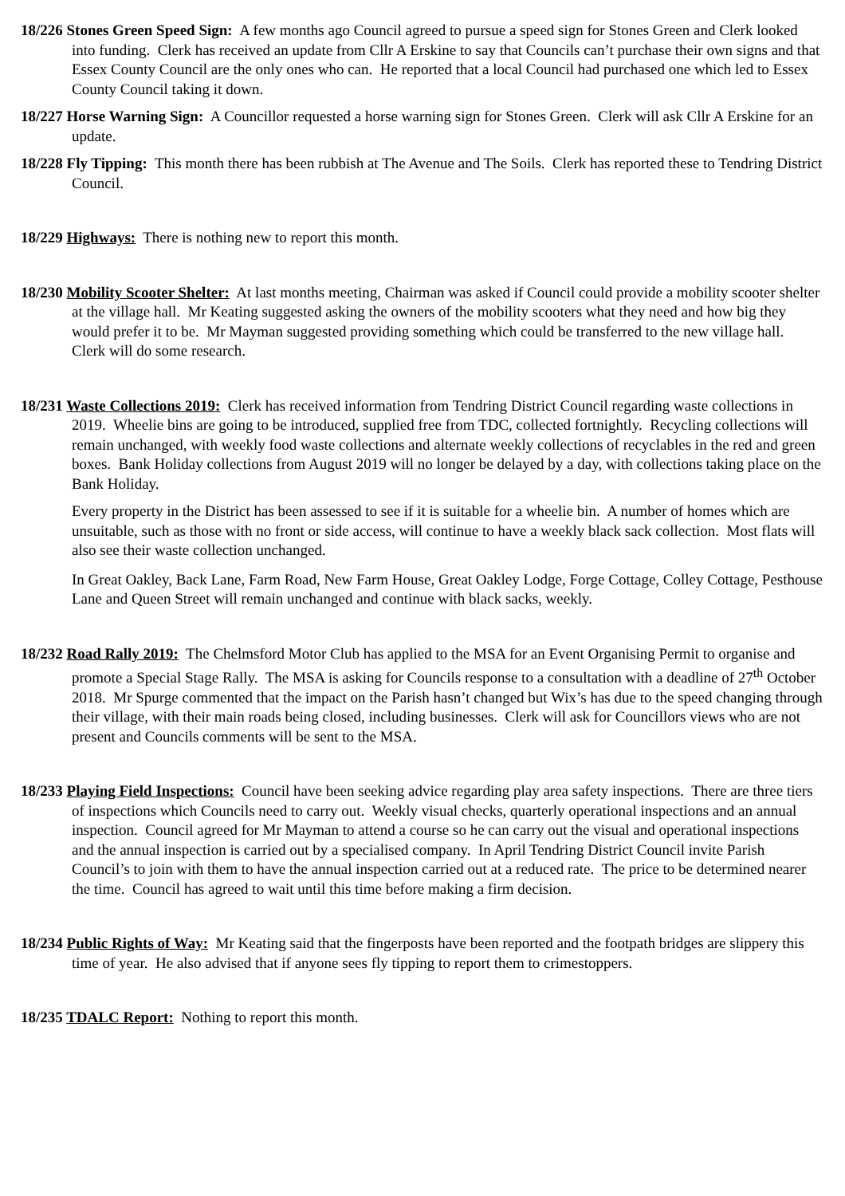18/226 Stones Green Speed Sign: A few months ago Council agreed to pursue a speed sign for Stones Green and Clerk looked into funding. Clerk has received an update from Cllr A Erskine to say that Councils can’t purchase their own signs and that Essex County Council are the only ones who can. He reported that a local Council had purchased one which led to Essex County Council taking it down.
18/227 Horse Warning Sign: A Councillor requested a horse warning sign for Stones Green. Clerk will ask Cllr A Erskine for an update.
18/228 Fly Tipping: This month there has been rubbish at The Avenue and The Soils. Clerk has reported these to Tendring District Council.
18/229 Highways: There is nothing new to report this month.
18/230 Mobility Scooter Shelter: At last months meeting, Chairman was asked if Council could provide a mobility scooter shelter at the village hall. Mr Keating suggested asking the owners of the mobility scooters what they need and how big they would prefer it to be. Mr Mayman suggested providing something which could be transferred to the new village hall. Clerk will do some research.
18/231 Waste Collections 2019: Clerk has received information from Tendring District Council regarding waste collections in 2019. Wheelie bins are going to be introduced, supplied free from TDC, collected fortnightly. Recycling collections will remain unchanged, with weekly food waste collections and alternate weekly collections of recyclables in the red and green boxes. Bank Holiday collections from August 2019 will no longer be delayed by a day, with collections taking place on the Bank Holiday.
Every property in the District has been assessed to see if it is suitable for a wheelie bin. A number of homes which are unsuitable, such as those with no front or side access, will continue to have a weekly black sack collection. Most flats will also see their waste collection unchanged.
In Great Oakley, Back Lane, Farm Road, New Farm House, Great Oakley Lodge, Forge Cottage, Colley Cottage, Pesthouse Lane and Queen Street will remain unchanged and continue with black sacks, weekly.
18/232 Road Rally 2019: The Chelmsford Motor Club has applied to the MSA for an Event Organising Permit to organise and promote a Special Stage Rally. The MSA is asking for Councils response to a consultation with a deadline of 27<sup>th</sup> October 2018. Mr Spurge commented that the impact on the Parish hasn’t changed but Wix’s has due to the speed changing through their village, with their main roads being closed, including businesses. Clerk will ask for Councillors views who are not present and Councils comments will be sent to the MSA.
18/233 Playing Field Inspections: Council have been seeking advice regarding play area safety inspections. There are three tiers of inspections which Councils need to carry out. Weekly visual checks, quarterly operational inspections and an annual inspection. Council agreed for Mr Mayman to attend a course so he can carry out the visual and operational inspections and the annual inspection is carried out by a specialised company. In April Tendring District Council invite Parish Council’s to join with them to have the annual inspection carried out at a reduced rate. The price to be determined nearer the time. Council has agreed to wait until this time before making a firm decision.
18/234 Public Rights of Way: Mr Keating said that the fingerposts have been reported and the footpath bridges are slippery this time of year. He also advised that if anyone sees fly tipping to report them to crimestoppers.
18/235 TDALC Report: Nothing to report this month.